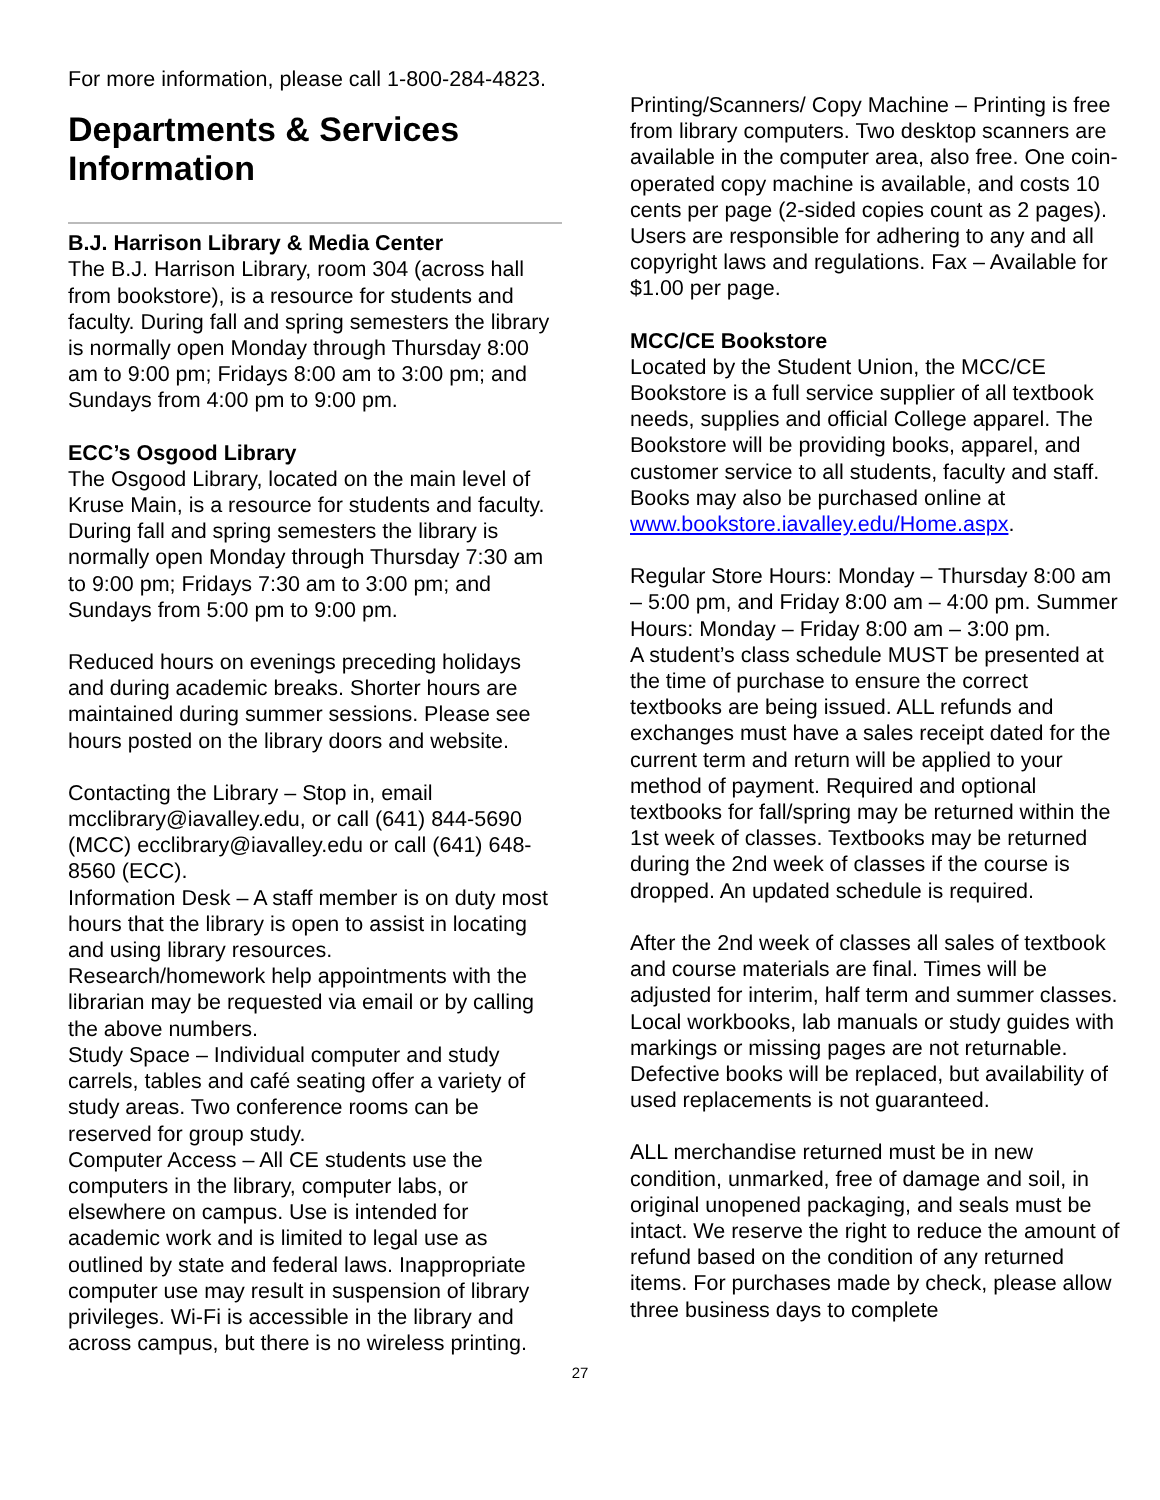For more information, please call 1-800-284-4823.
Departments & Services Information
B.J. Harrison Library & Media Center
The B.J. Harrison Library, room 304 (across hall from bookstore), is a resource for students and faculty. During fall and spring semesters the library is normally open Monday through Thursday 8:00 am to 9:00 pm; Fridays 8:00 am to 3:00 pm; and Sundays from 4:00 pm to 9:00 pm.
ECC’s Osgood Library
The Osgood Library, located on the main level of Kruse Main, is a resource for students and faculty. During fall and spring semesters the library is normally open Monday through Thursday 7:30 am to 9:00 pm; Fridays 7:30 am to 3:00 pm; and Sundays from 5:00 pm to 9:00 pm.
Reduced hours on evenings preceding holidays and during academic breaks. Shorter hours are maintained during summer sessions. Please see hours posted on the library doors and website.
Contacting the Library – Stop in, email mcclibrary@iavalley.edu, or call (641) 844-5690 (MCC) ecclibrary@iavalley.edu or call (641) 648-8560 (ECC).
Information Desk – A staff member is on duty most hours that the library is open to assist in locating and using library resources.
Research/homework help appointments with the librarian may be requested via email or by calling the above numbers.
Study Space – Individual computer and study carrels, tables and café seating offer a variety of study areas. Two conference rooms can be reserved for group study.
Computer Access – All CE students use the computers in the library, computer labs, or elsewhere on campus. Use is intended for academic work and is limited to legal use as outlined by state and federal laws. Inappropriate computer use may result in suspension of library privileges. Wi-Fi is accessible in the library and across campus, but there is no wireless printing.
Printing/Scanners/ Copy Machine – Printing is free from library computers. Two desktop scanners are available in the computer area, also free. One coin-operated copy machine is available, and costs 10 cents per page (2-sided copies count as 2 pages). Users are responsible for adhering to any and all copyright laws and regulations. Fax – Available for $1.00 per page.
MCC/CE Bookstore
Located by the Student Union, the MCC/CE Bookstore is a full service supplier of all textbook needs, supplies and official College apparel. The Bookstore will be providing books, apparel, and customer service to all students, faculty and staff. Books may also be purchased online at www.bookstore.iavalley.edu/Home.aspx.
Regular Store Hours: Monday – Thursday 8:00 am – 5:00 pm, and Friday 8:00 am – 4:00 pm. Summer Hours: Monday – Friday 8:00 am – 3:00 pm.
A student’s class schedule MUST be presented at the time of purchase to ensure the correct textbooks are being issued. ALL refunds and exchanges must have a sales receipt dated for the current term and return will be applied to your method of payment. Required and optional textbooks for fall/spring may be returned within the 1st week of classes. Textbooks may be returned during the 2nd week of classes if the course is dropped. An updated schedule is required.
After the 2nd week of classes all sales of textbook and course materials are final. Times will be adjusted for interim, half term and summer classes. Local workbooks, lab manuals or study guides with markings or missing pages are not returnable. Defective books will be replaced, but availability of used replacements is not guaranteed.
ALL merchandise returned must be in new condition, unmarked, free of damage and soil, in original unopened packaging, and seals must be intact. We reserve the right to reduce the amount of refund based on the condition of any returned items. For purchases made by check, please allow three business days to complete
27